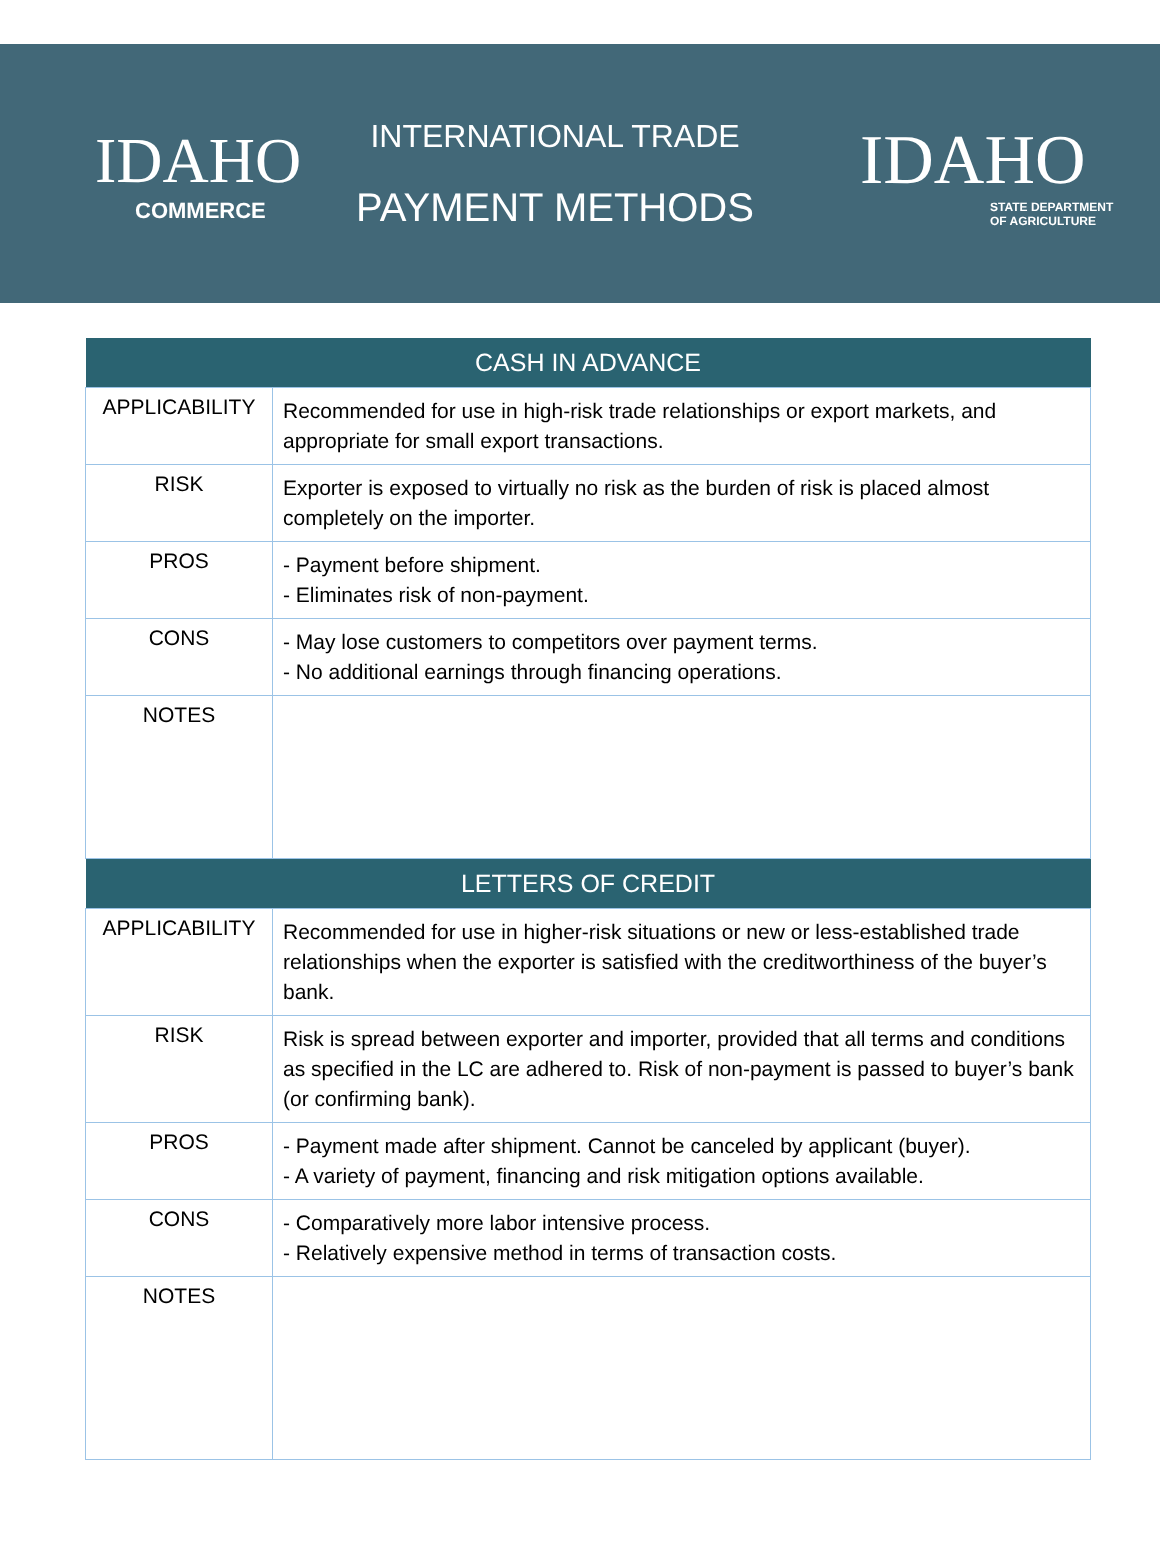IDAHO
COMMERCE
INTERNATIONAL TRADE
PAYMENT METHODS
IDAHO
STATE DEPARTMENT
OF AGRICULTURE
| CASH IN ADVANCE | |
| --- | --- |
| APPLICABILITY | Recommended for use in high-risk trade relationships or export markets, and appropriate for small export transactions. |
| RISK | Exporter is exposed to virtually no risk as the burden of risk is placed almost completely on the importer. |
| PROS | - Payment before shipment. - Eliminates risk of non-payment. |
| CONS | - May lose customers to competitors over payment terms. - No additional earnings through financing operations. |
| NOTES | |
| LETTERS OF CREDIT | |
| APPLICABILITY | Recommended for use in higher-risk situations or new or less-established trade relationships when the exporter is satisfied with the creditworthiness of the buyer’s bank. |
| RISK | Risk is spread between exporter and importer, provided that all terms and conditions as specified in the LC are adhered to. Risk of non-payment is passed to buyer’s bank (or confirming bank). |
| PROS | - Payment made after shipment. Cannot be canceled by applicant (buyer). - A variety of payment, financing and risk mitigation options available. |
| CONS | - Comparatively more labor intensive process. - Relatively expensive method in terms of transaction costs. |
| NOTES | |